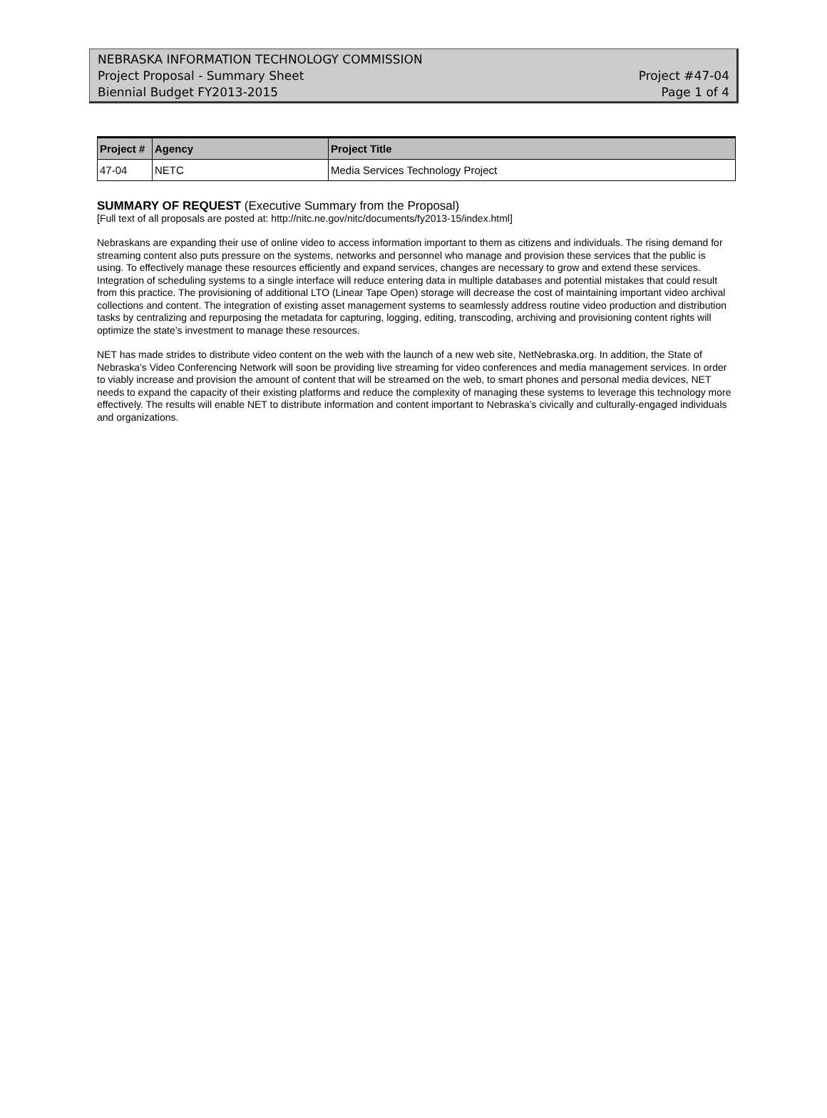NEBRASKA INFORMATION TECHNOLOGY COMMISSION
Project Proposal - Summary Sheet Project #47-04
Biennial Budget FY2013-2015 Page 1 of 4
| Project # | Agency | Project Title |
| --- | --- | --- |
| 47-04 | NETC | Media Services Technology Project |
SUMMARY OF REQUEST (Executive Summary from the Proposal)
[Full text of all proposals are posted at: http://nitc.ne.gov/nitc/documents/fy2013-15/index.html]
Nebraskans are expanding their use of online video to access information important to them as citizens and individuals. The rising demand for streaming content also puts pressure on the systems, networks and personnel who manage and provision these services that the public is using. To effectively manage these resources efficiently and expand services, changes are necessary to grow and extend these services. Integration of scheduling systems to a single interface will reduce entering data in multiple databases and potential mistakes that could result from this practice. The provisioning of additional LTO (Linear Tape Open) storage will decrease the cost of maintaining important video archival collections and content. The integration of existing asset management systems to seamlessly address routine video production and distribution tasks by centralizing and repurposing the metadata for capturing, logging, editing, transcoding, archiving and provisioning content rights will optimize the state’s investment to manage these resources.
NET has made strides to distribute video content on the web with the launch of a new web site, NetNebraska.org. In addition, the State of Nebraska’s Video Conferencing Network will soon be providing live streaming for video conferences and media management services. In order to viably increase and provision the amount of content that will be streamed on the web, to smart phones and personal media devices, NET needs to expand the capacity of their existing platforms and reduce the complexity of managing these systems to leverage this technology more effectively. The results will enable NET to distribute information and content important to Nebraska’s civically and culturally-engaged individuals and organizations.